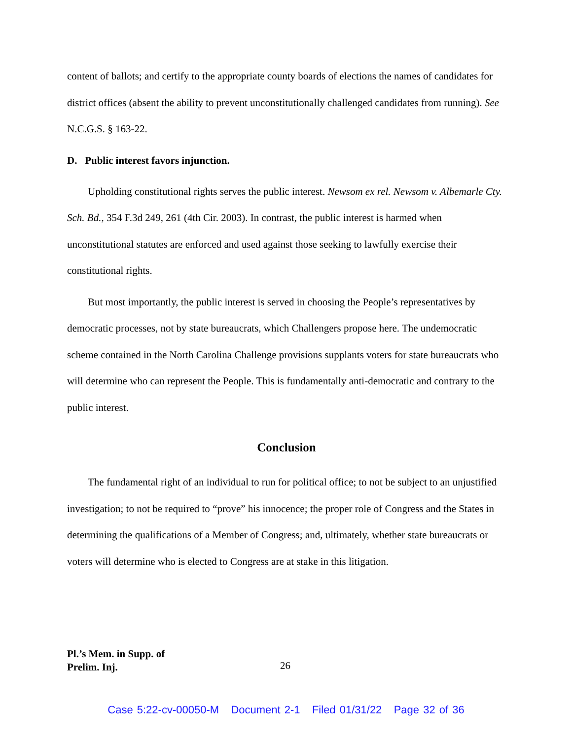content of ballots; and certify to the appropriate county boards of elections the names of candidates for district offices (absent the ability to prevent unconstitutionally challenged candidates from running). See N.C.G.S. § 163-22.
D. Public interest favors injunction.
Upholding constitutional rights serves the public interest. Newsom ex rel. Newsom v. Albemarle Cty. Sch. Bd., 354 F.3d 249, 261 (4th Cir. 2003). In contrast, the public interest is harmed when unconstitutional statutes are enforced and used against those seeking to lawfully exercise their constitutional rights.
But most importantly, the public interest is served in choosing the People’s representatives by democratic processes, not by state bureaucrats, which Challengers propose here. The undemocratic scheme contained in the North Carolina Challenge provisions supplants voters for state bureaucrats who will determine who can represent the People. This is fundamentally anti-democratic and contrary to the public interest.
Conclusion
The fundamental right of an individual to run for political office; to not be subject to an unjustified investigation; to not be required to “prove” his innocence; the proper role of Congress and the States in determining the qualifications of a Member of Congress; and, ultimately, whether state bureaucrats or voters will determine who is elected to Congress are at stake in this litigation.
Pl.’s Mem. in Supp. of
Prelim. Inj.
26
Case 5:22-cv-00050-M Document 2-1 Filed 01/31/22 Page 32 of 36